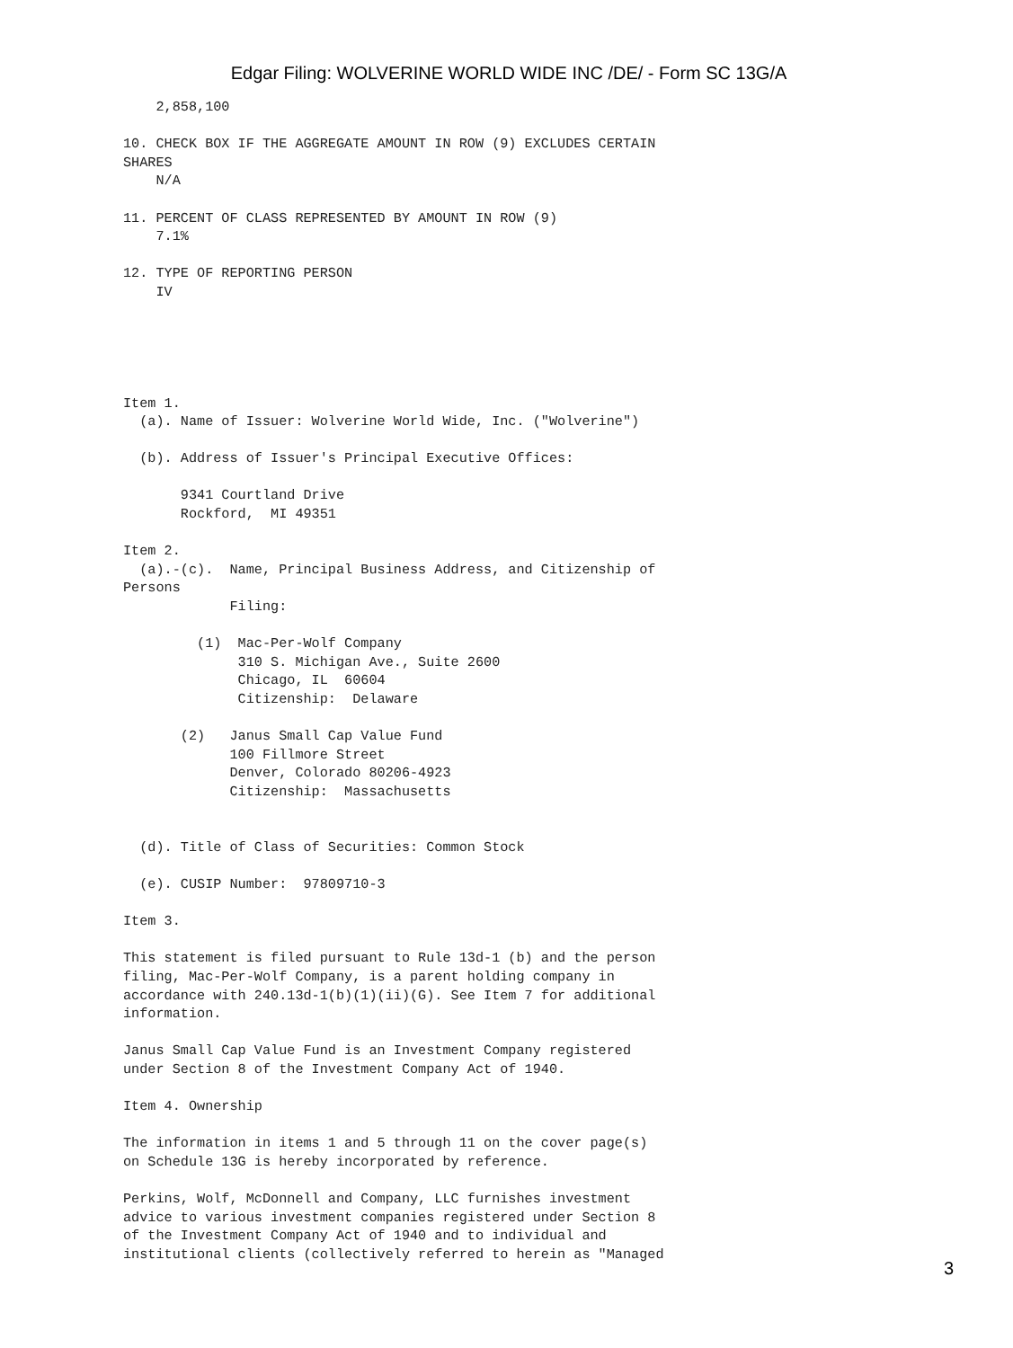Edgar Filing: WOLVERINE WORLD WIDE INC /DE/ - Form SC 13G/A
    2,858,100

10. CHECK BOX IF THE AGGREGATE AMOUNT IN ROW (9) EXCLUDES CERTAIN
SHARES
    N/A

11. PERCENT OF CLASS REPRESENTED BY AMOUNT IN ROW (9)
    7.1%

12. TYPE OF REPORTING PERSON
    IV





Item 1.
  (a). Name of Issuer: Wolverine World Wide, Inc. ("Wolverine")

  (b). Address of Issuer's Principal Executive Offices:

       9341 Courtland Drive
       Rockford,  MI 49351

Item 2.
  (a).-(c).  Name, Principal Business Address, and Citizenship of
Persons
             Filing:

         (1)  Mac-Per-Wolf Company
              310 S. Michigan Ave., Suite 2600
              Chicago, IL  60604
              Citizenship:  Delaware

       (2)   Janus Small Cap Value Fund
             100 Fillmore Street
             Denver, Colorado 80206-4923
             Citizenship:  Massachusetts


  (d). Title of Class of Securities: Common Stock

  (e). CUSIP Number:  97809710-3

Item 3.

This statement is filed pursuant to Rule 13d-1 (b) and the person
filing, Mac-Per-Wolf Company, is a parent holding company in
accordance with 240.13d-1(b)(1)(ii)(G). See Item 7 for additional
information.

Janus Small Cap Value Fund is an Investment Company registered
under Section 8 of the Investment Company Act of 1940.

Item 4. Ownership

The information in items 1 and 5 through 11 on the cover page(s)
on Schedule 13G is hereby incorporated by reference.

Perkins, Wolf, McDonnell and Company, LLC furnishes investment
advice to various investment companies registered under Section 8
of the Investment Company Act of 1940 and to individual and
institutional clients (collectively referred to herein as "Managed
3